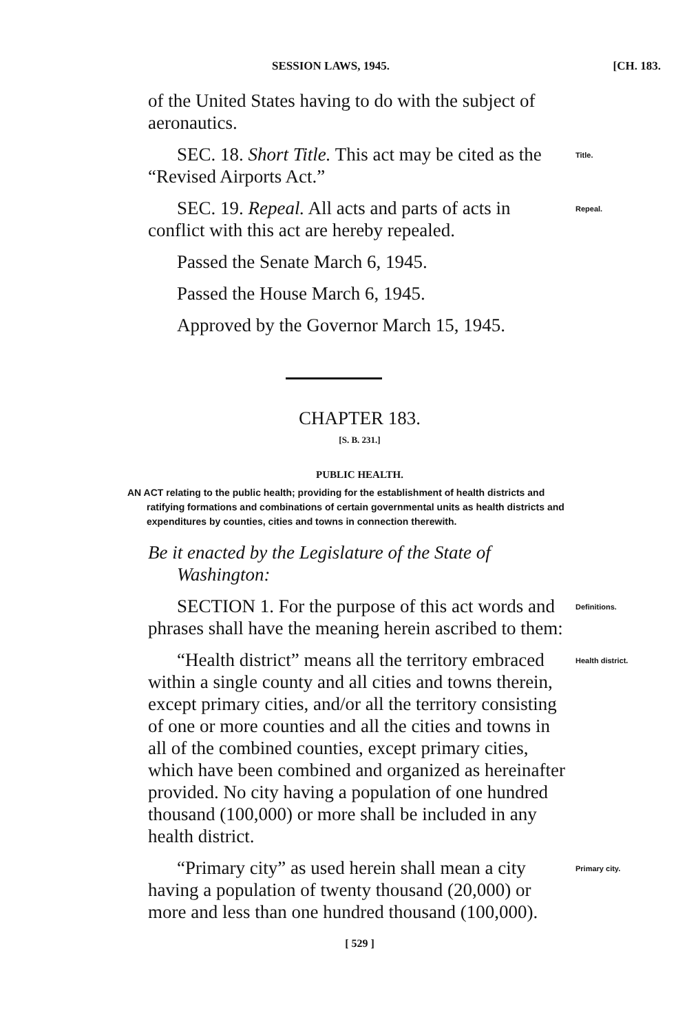SESSION LAWS, 1945. [CH. 183.
of the United States having to do with the subject of aeronautics.
SEC. 18. Short Title. This act may be cited as the “Revised Airports Act.”
Title.
SEC. 19. Repeal. All acts and parts of acts in conflict with this act are hereby repealed.
Repeal.
Passed the Senate March 6, 1945.
Passed the House March 6, 1945.
Approved by the Governor March 15, 1945.
CHAPTER 183.
[S. B. 231.]
PUBLIC HEALTH.
AN ACT relating to the public health; providing for the establishment of health districts and ratifying formations and combinations of certain governmental units as health districts and expenditures by counties, cities and towns in connection therewith.
Be it enacted by the Legislature of the State of Washington:
SECTION 1. For the purpose of this act words and phrases shall have the meaning herein ascribed to them:
Definitions.
“Health district” means all the territory embraced within a single county and all cities and towns therein, except primary cities, and/or all the territory consisting of one or more counties and all the cities and towns in all of the combined counties, except primary cities, which have been combined and organized as hereinafter provided. No city having a population of one hundred thousand (100,000) or more shall be included in any health district.
Health district.
“Primary city” as used herein shall mean a city having a population of twenty thousand (20,000) or more and less than one hundred thousand (100,000).
Primary city.
[ 529 ]